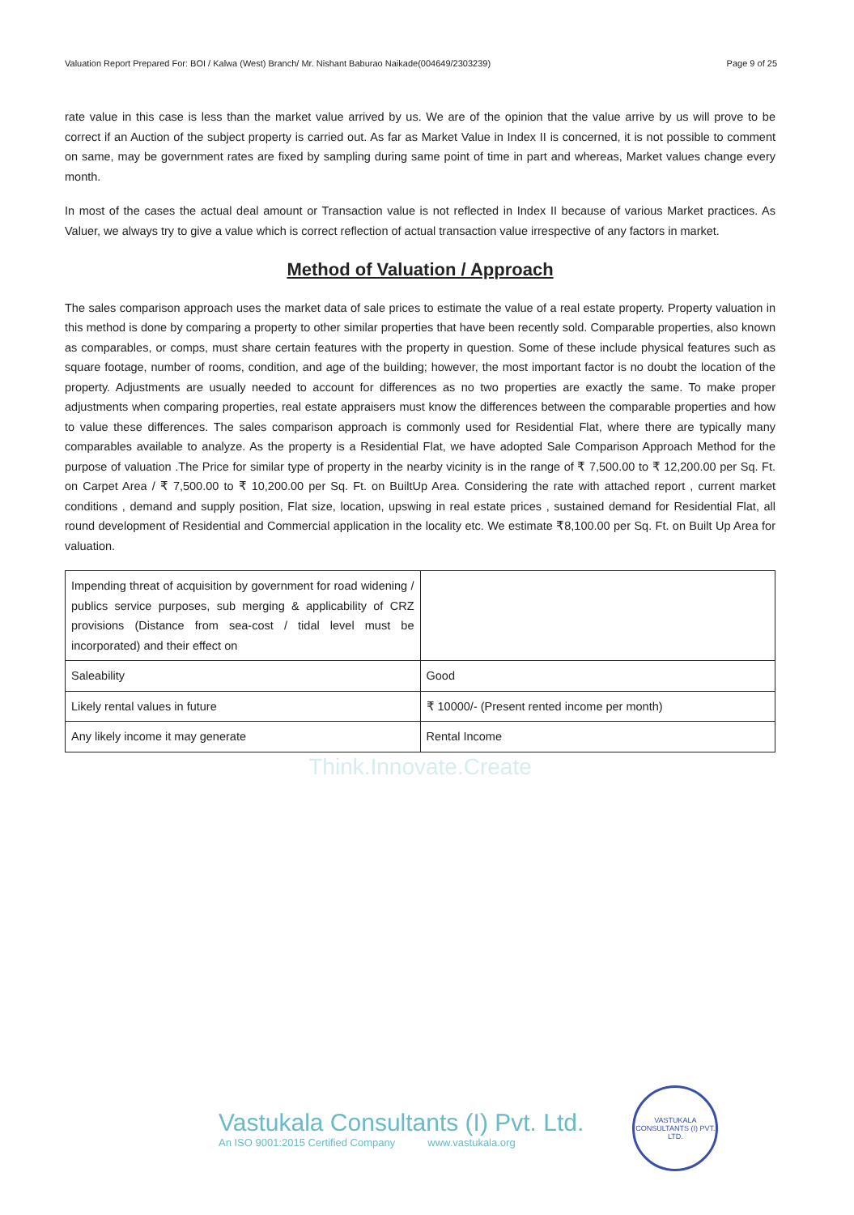Valuation Report Prepared For: BOI / Kalwa (West) Branch/ Mr. Nishant Baburao Naikade(004649/2303239) Page 9 of 25
rate value in this case is less than the market value arrived by us. We are of the opinion that the value arrive by us will prove to be correct if an Auction of the subject property is carried out. As far as Market Value in Index II is concerned, it is not possible to comment on same, may be government rates are fixed by sampling during same point of time in part and whereas, Market values change every month.
In most of the cases the actual deal amount or Transaction value is not reflected in Index II because of various Market practices. As Valuer, we always try to give a value which is correct reflection of actual transaction value irrespective of any factors in market.
Method of Valuation / Approach
The sales comparison approach uses the market data of sale prices to estimate the value of a real estate property. Property valuation in this method is done by comparing a property to other similar properties that have been recently sold. Comparable properties, also known as comparables, or comps, must share certain features with the property in question. Some of these include physical features such as square footage, number of rooms, condition, and age of the building; however, the most important factor is no doubt the location of the property. Adjustments are usually needed to account for differences as no two properties are exactly the same. To make proper adjustments when comparing properties, real estate appraisers must know the differences between the comparable properties and how to value these differences. The sales comparison approach is commonly used for Residential Flat, where there are typically many comparables available to analyze. As the property is a Residential Flat, we have adopted Sale Comparison Approach Method for the purpose of valuation .The Price for similar type of property in the nearby vicinity is in the range of ₹ 7,500.00 to ₹ 12,200.00 per Sq. Ft. on Carpet Area / ₹ 7,500.00 to ₹ 10,200.00 per Sq. Ft. on BuiltUp Area. Considering the rate with attached report , current market conditions , demand and supply position, Flat size, location, upswing in real estate prices , sustained demand for Residential Flat, all round development of Residential and Commercial application in the locality etc. We estimate ₹8,100.00 per Sq. Ft. on Built Up Area for valuation.
| Impending threat of acquisition by government for road widening / publics service purposes, sub merging & applicability of CRZ provisions (Distance from sea-cost / tidal level must be incorporated) and their effect on | |
| Saleability | Good |
| Likely rental values in future | ₹ 10000/- (Present rented income per month) |
| Any likely income it may generate | Rental Income |
Think.Innovate.Create
Vastukala Consultants (I) Pvt. Ltd.
An ISO 9001:2015 Certified Company www.vastukala.org
VASTUKALA CONSULTANTS (I) PVT. LTD.